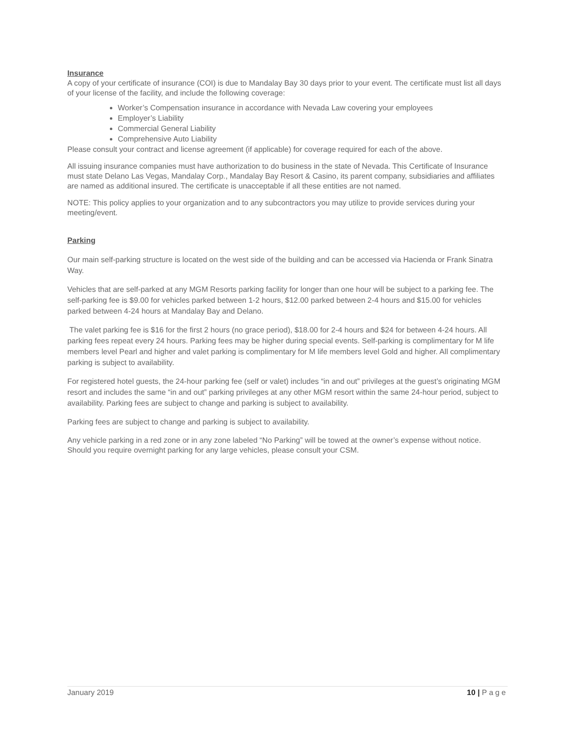Insurance
A copy of your certificate of insurance (COI) is due to Mandalay Bay 30 days prior to your event. The certificate must list all days of your license of the facility, and include the following coverage:
Worker’s Compensation insurance in accordance with Nevada Law covering your employees
Employer’s Liability
Commercial General Liability
Comprehensive Auto Liability
Please consult your contract and license agreement (if applicable) for coverage required for each of the above.
All issuing insurance companies must have authorization to do business in the state of Nevada. This Certificate of Insurance must state Delano Las Vegas, Mandalay Corp., Mandalay Bay Resort & Casino, its parent company, subsidiaries and affiliates are named as additional insured. The certificate is unacceptable if all these entities are not named.
NOTE: This policy applies to your organization and to any subcontractors you may utilize to provide services during your meeting/event.
Parking
Our main self-parking structure is located on the west side of the building and can be accessed via Hacienda or Frank Sinatra Way.
Vehicles that are self-parked at any MGM Resorts parking facility for longer than one hour will be subject to a parking fee. The self-parking fee is $9.00 for vehicles parked between 1-2 hours, $12.00 parked between 2-4 hours and $15.00 for vehicles parked between 4-24 hours at Mandalay Bay and Delano.
The valet parking fee is $16 for the first 2 hours (no grace period), $18.00 for 2-4 hours and $24 for between 4-24 hours. All parking fees repeat every 24 hours. Parking fees may be higher during special events. Self-parking is complimentary for M life members level Pearl and higher and valet parking is complimentary for M life members level Gold and higher. All complimentary parking is subject to availability.
For registered hotel guests, the 24-hour parking fee (self or valet) includes “in and out” privileges at the guest’s originating MGM resort and includes the same “in and out” parking privileges at any other MGM resort within the same 24-hour period, subject to availability. Parking fees are subject to change and parking is subject to availability.
Parking fees are subject to change and parking is subject to availability.
Any vehicle parking in a red zone or in any zone labeled “No Parking” will be towed at the owner’s expense without notice. Should you require overnight parking for any large vehicles, please consult your CSM.
January 2019 10 | Page